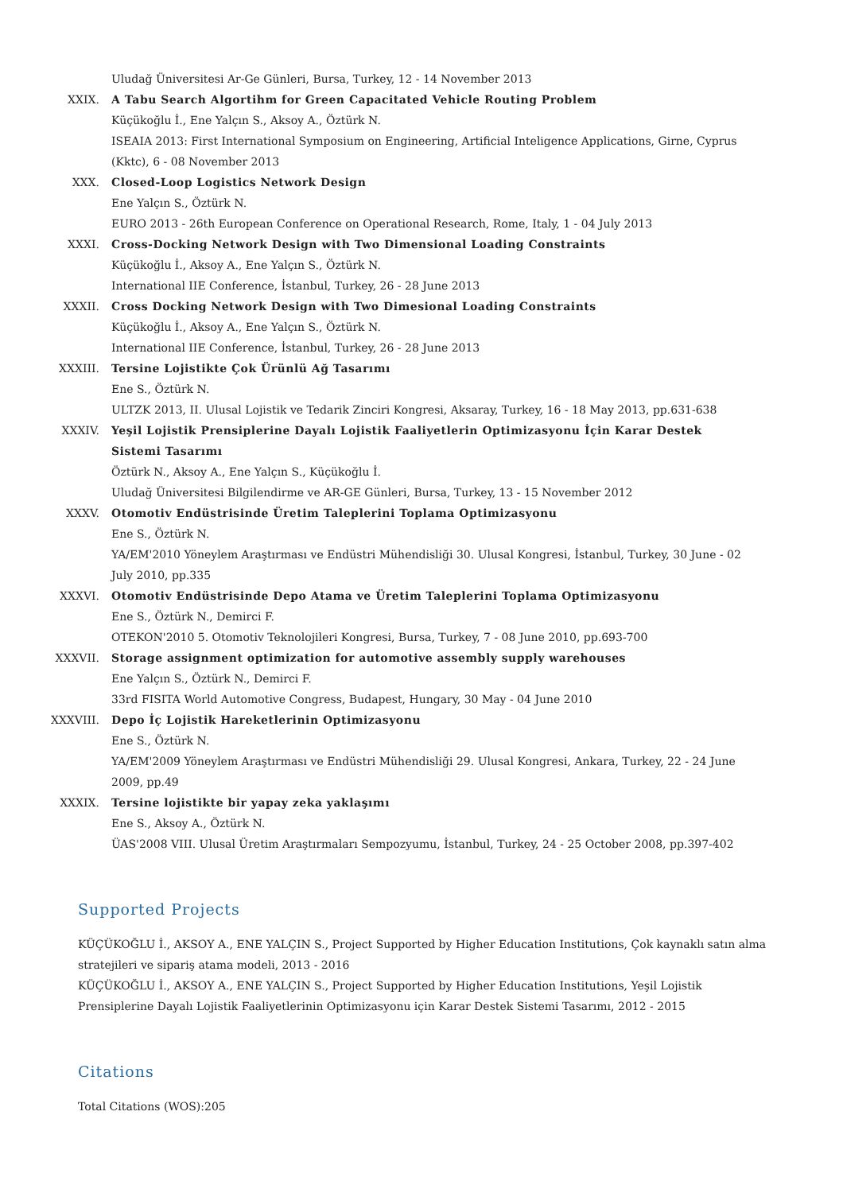Uludağ Üniversitesi Ar-Ge Günleri, Bursa, Turkey, 12 - 14 November 2013
XXIX. A Tabu Search Algortihm for Green Capacitated Vehicle Routing Problem
Küçükoğlu İ., Ene Yalçın S., Aksoy A., Öztürk N.
ISEAIA 2013: First International Symposium on Engineering, Artificial Inteligence Applications, Girne, Cyprus (Kktc), 6 - 08 November 2013
XXX. Closed-Loop Logistics Network Design
Ene Yalçın S., Öztürk N.
EURO 2013 - 26th European Conference on Operational Research, Rome, Italy, 1 - 04 July 2013
XXXI. Cross-Docking Network Design with Two Dimensional Loading Constraints
Küçükoğlu İ., Aksoy A., Ene Yalçın S., Öztürk N.
International IIE Conference, İstanbul, Turkey, 26 - 28 June 2013
XXXII. Cross Docking Network Design with Two Dimesional Loading Constraints
Küçükoğlu İ., Aksoy A., Ene Yalçın S., Öztürk N.
International IIE Conference, İstanbul, Turkey, 26 - 28 June 2013
XXXIII. Tersine Lojistikte Çok Ürünlü Ağ Tasarımı
Ene S., Öztürk N.
ULTZK 2013, II. Ulusal Lojistik ve Tedarik Zinciri Kongresi, Aksaray, Turkey, 16 - 18 May 2013, pp.631-638
XXXIV. Yeşil Lojistik Prensiplerine Dayalı Lojistik Faaliyetlerin Optimizasyonu İçin Karar Destek Sistemi Tasarımı
Öztürk N., Aksoy A., Ene Yalçın S., Küçükoğlu İ.
Uludağ Üniversitesi Bilgilendirme ve AR-GE Günleri, Bursa, Turkey, 13 - 15 November 2012
XXXV. Otomotiv Endüstrisinde Üretim Taleplerini Toplama Optimizasyonu
Ene S., Öztürk N.
YA/EM'2010 Yöneylem Araştırması ve Endüstri Mühendisliği 30. Ulusal Kongresi, İstanbul, Turkey, 30 June - 02 July 2010, pp.335
XXXVI. Otomotiv Endüstrisinde Depo Atama ve Üretim Taleplerini Toplama Optimizasyonu
Ene S., Öztürk N., Demirci F.
OTEKON'2010 5. Otomotiv Teknolojileri Kongresi, Bursa, Turkey, 7 - 08 June 2010, pp.693-700
XXXVII. Storage assignment optimization for automotive assembly supply warehouses
Ene Yalçın S., Öztürk N., Demirci F.
33rd FISITA World Automotive Congress, Budapest, Hungary, 30 May - 04 June 2010
XXXVIII. Depo İç Lojistik Hareketlerinin Optimizasyonu
Ene S., Öztürk N.
YA/EM'2009 Yöneylem Araştırması ve Endüstri Mühendisliği 29. Ulusal Kongresi, Ankara, Turkey, 22 - 24 June 2009, pp.49
XXXIX. Tersine lojistikte bir yapay zeka yaklaşımı
Ene S., Aksoy A., Öztürk N.
ÜAS'2008 VIII. Ulusal Üretim Araştırmaları Sempozyumu, İstanbul, Turkey, 24 - 25 October 2008, pp.397-402
Supported Projects
KÜÇÜKOĞLU İ., AKSOY A., ENE YALÇIN S., Project Supported by Higher Education Institutions, Çok kaynaklı satın alma stratejileri ve sipariş atama modeli, 2013 - 2016
KÜÇÜKOĞLU İ., AKSOY A., ENE YALÇIN S., Project Supported by Higher Education Institutions, Yeşil Lojistik Prensiplerine Dayalı Lojistik Faaliyetlerinin Optimizasyonu için Karar Destek Sistemi Tasarımı, 2012 - 2015
Citations
Total Citations (WOS):205